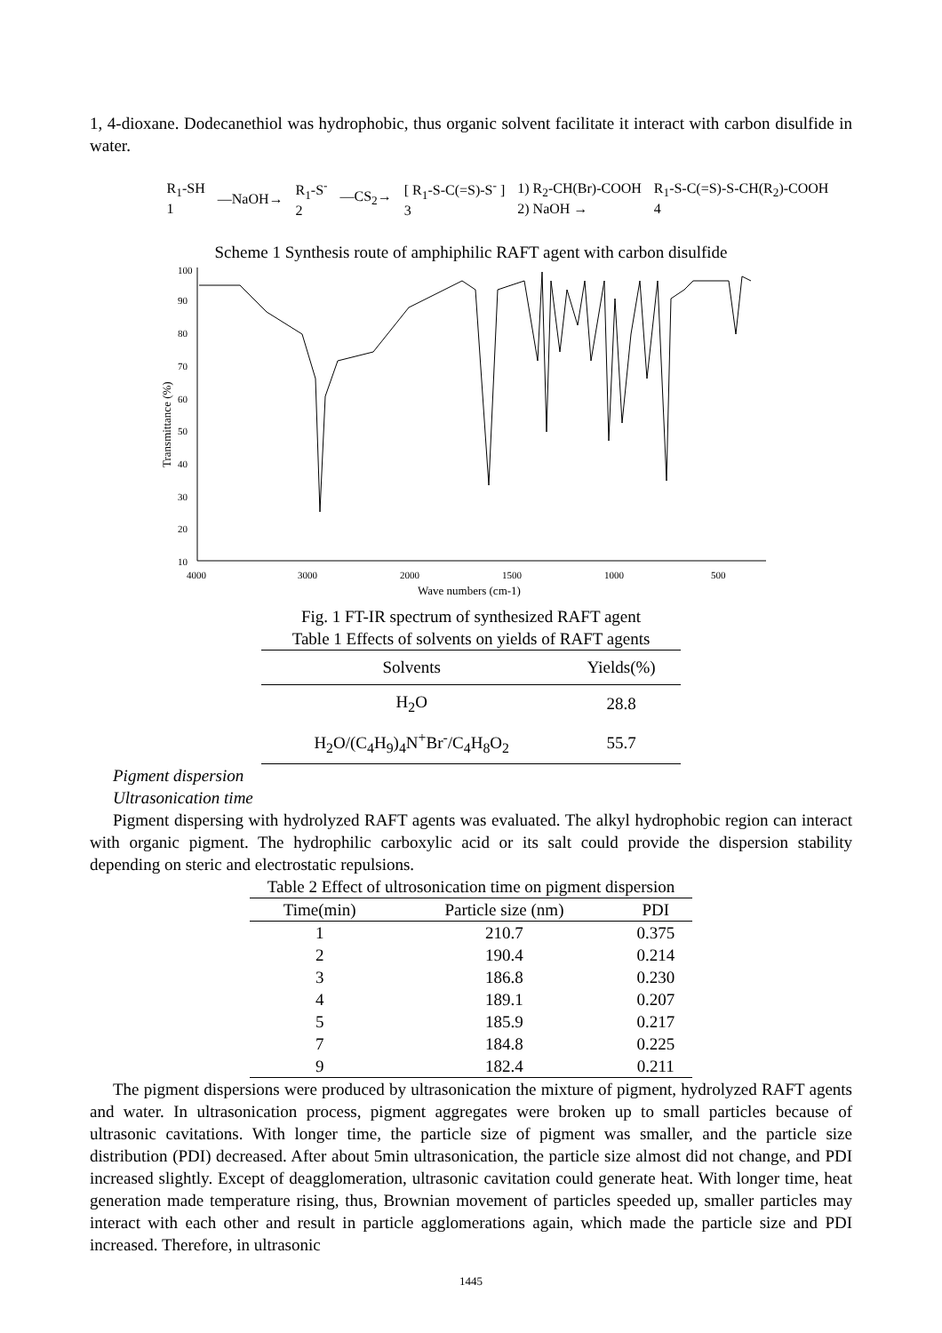1, 4-dioxane. Dodecanethiol was hydrophobic, thus organic solvent facilitate it interact with carbon disulfide in water.
R<sub>1</sub>-SH
1 —NaOH→ R<sub>1</sub>-S<sup>-</sup>
2 —CS<sub>2</sub>→ [ R<sub>1</sub>-S-C(=S)-S<sup>-</sup> ]
3 1) R<sub>2</sub>-CH(Br)-COOH
2) NaOH → R<sub>1</sub>-S-C(=S)-S-CH(R<sub>2</sub>)-COOH
4
Scheme 1 Synthesis route of amphiphilic RAFT agent with carbon disulfide
100
90
80
70
60
50
40
30
20
10
4000
3000
2000
1500
1000
500
Wave numbers (cm-1)
Transmittance (%)
Fig. 1 FT-IR spectrum of synthesized RAFT agent
Table 1 Effects of solvents on yields of RAFT agents
| Solvents | Yields(%) |
| --- | --- |
| H<sub>2</sub>O | 28.8 |
| H<sub>2</sub>O/(C<sub>4</sub>H<sub>9</sub>)<sub>4</sub>N<sup>+</sup>Br<sup>-</sup>/C<sub>4</sub>H<sub>8</sub>O<sub>2</sub> | 55.7 |
Pigment dispersion
Ultrasonication time
Pigment dispersing with hydrolyzed RAFT agents was evaluated. The alkyl hydrophobic region can interact with organic pigment. The hydrophilic carboxylic acid or its salt could provide the dispersion stability depending on steric and electrostatic repulsions.
Table 2 Effect of ultrosonication time on pigment dispersion
| Time(min) | Particle size (nm) | PDI |
| --- | --- | --- |
| 1 | 210.7 | 0.375 |
| 2 | 190.4 | 0.214 |
| 3 | 186.8 | 0.230 |
| 4 | 189.1 | 0.207 |
| 5 | 185.9 | 0.217 |
| 7 | 184.8 | 0.225 |
| 9 | 182.4 | 0.211 |
The pigment dispersions were produced by ultrasonication the mixture of pigment, hydrolyzed RAFT agents and water. In ultrasonication process, pigment aggregates were broken up to small particles because of ultrasonic cavitations. With longer time, the particle size of pigment was smaller, and the particle size distribution (PDI) decreased. After about 5min ultrasonication, the particle size almost did not change, and PDI increased slightly. Except of deagglomeration, ultrasonic cavitation could generate heat. With longer time, heat generation made temperature rising, thus, Brownian movement of particles speeded up, smaller particles may interact with each other and result in particle agglomerations again, which made the particle size and PDI increased. Therefore, in ultrasonic
1445